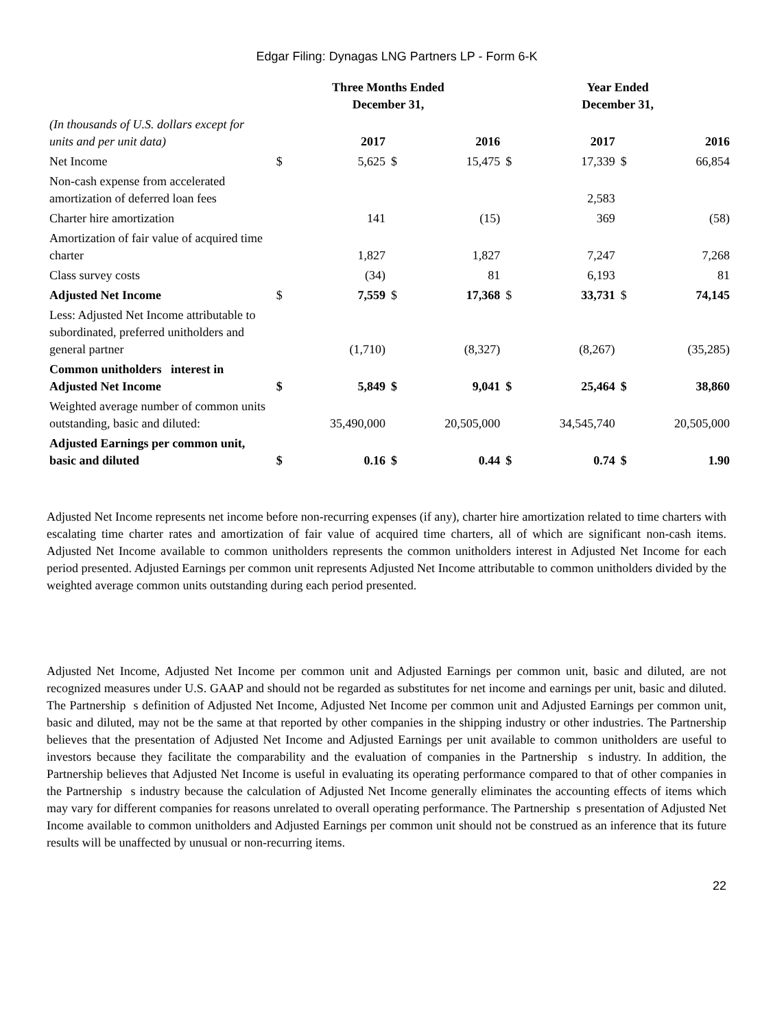Edgar Filing: Dynagas LNG Partners LP - Form 6-K
| | Three Months Ended December 31, | | | | Year Ended December 31, | | | |
| --- | --- | --- | --- | --- | --- | --- | --- | --- |
| (In thousands of U.S. dollars except for units and per unit data) | | 2017 | | 2016 | | 2017 | | 2016 |
| Net Income | $ | 5,625 | $ | 15,475 | $ | 17,339 | $ | 66,854 |
| Non-cash expense from accelerated amortization of deferred loan fees | | | | | | 2,583 | | |
| Charter hire amortization | | 141 | | (15) | | 369 | | (58) |
| Amortization of fair value of acquired time charter | | 1,827 | | 1,827 | | 7,247 | | 7,268 |
| Class survey costs | | (34) | | 81 | | 6,193 | | 81 |
| Adjusted Net Income | $ | 7,559 | $ | 17,368 | $ | 33,731 | $ | 74,145 |
| Less: Adjusted Net Income attributable to subordinated, preferred unitholders and general partner | | (1,710) | | (8,327) | | (8,267) | | (35,285) |
| Common unitholders interest in Adjusted Net Income | $ | 5,849 | $ | 9,041 | $ | 25,464 | $ | 38,860 |
| Weighted average number of common units outstanding, basic and diluted: | | 35,490,000 | | 20,505,000 | | 34,545,740 | | 20,505,000 |
| Adjusted Earnings per common unit, basic and diluted | $ | 0.16 | $ | 0.44 | $ | 0.74 | $ | 1.90 |
Adjusted Net Income represents net income before non-recurring expenses (if any), charter hire amortization related to time charters with escalating time charter rates and amortization of fair value of acquired time charters, all of which are significant non-cash items. Adjusted Net Income available to common unitholders represents the common unitholders interest in Adjusted Net Income for each period presented. Adjusted Earnings per common unit represents Adjusted Net Income attributable to common unitholders divided by the weighted average common units outstanding during each period presented.
Adjusted Net Income, Adjusted Net Income per common unit and Adjusted Earnings per common unit, basic and diluted, are not recognized measures under U.S. GAAP and should not be regarded as substitutes for net income and earnings per unit, basic and diluted. The Partnership s definition of Adjusted Net Income, Adjusted Net Income per common unit and Adjusted Earnings per common unit, basic and diluted, may not be the same at that reported by other companies in the shipping industry or other industries. The Partnership believes that the presentation of Adjusted Net Income and Adjusted Earnings per unit available to common unitholders are useful to investors because they facilitate the comparability and the evaluation of companies in the Partnership s industry. In addition, the Partnership believes that Adjusted Net Income is useful in evaluating its operating performance compared to that of other companies in the Partnership s industry because the calculation of Adjusted Net Income generally eliminates the accounting effects of items which may vary for different companies for reasons unrelated to overall operating performance. The Partnership s presentation of Adjusted Net Income available to common unitholders and Adjusted Earnings per common unit should not be construed as an inference that its future results will be unaffected by unusual or non-recurring items.
22